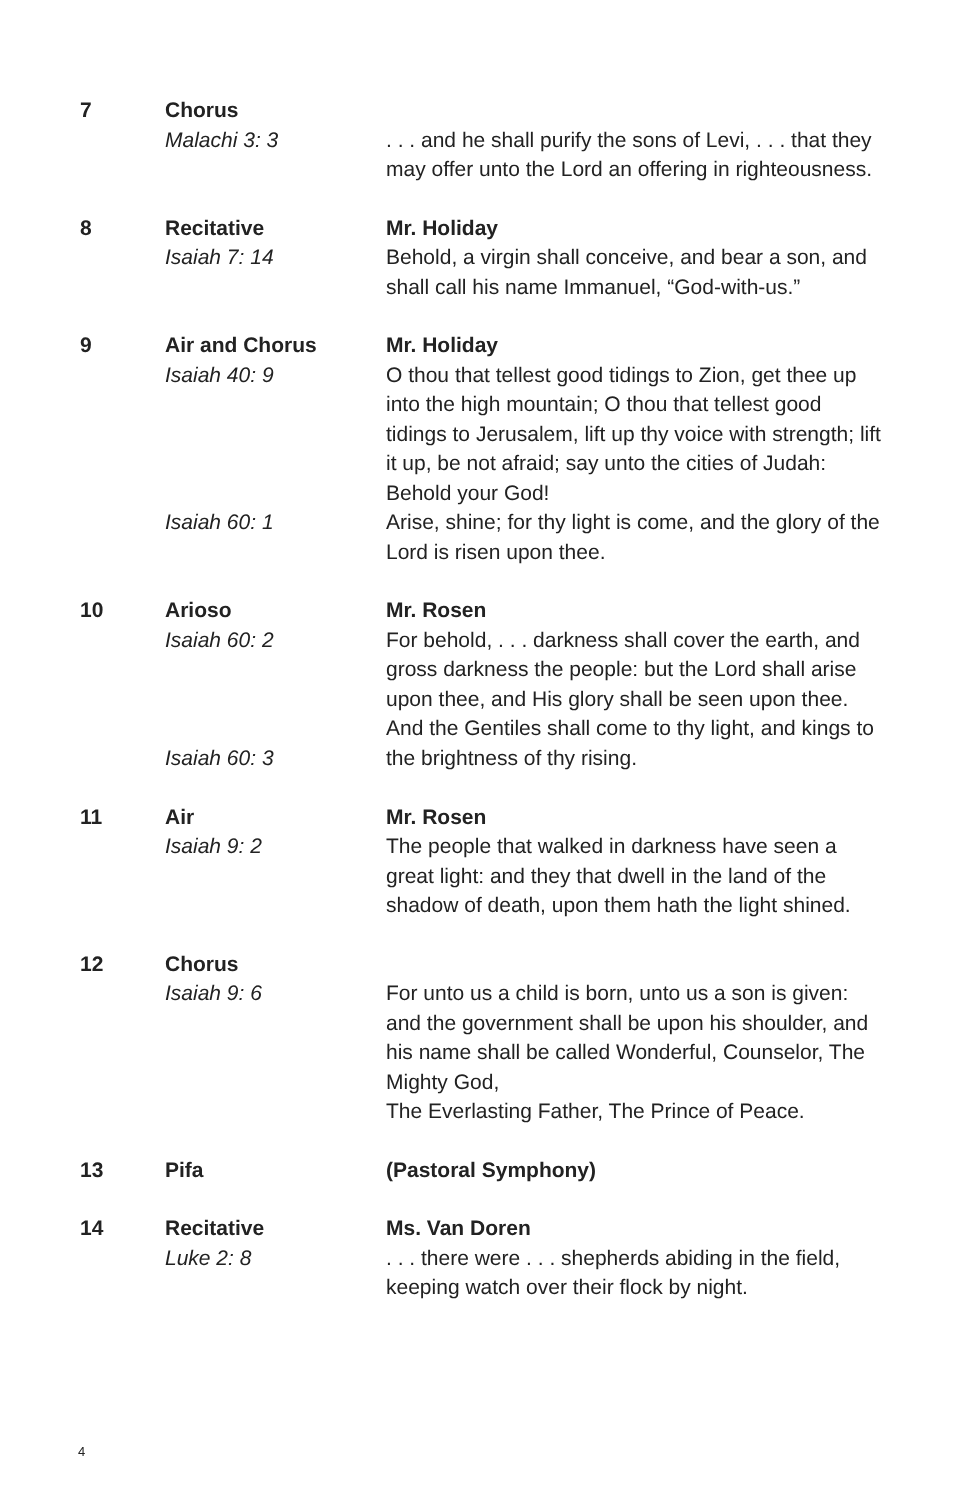7
Chorus
Malachi 3: 3
. . . and he shall purify the sons of Levi, . . . that they may offer unto the Lord an offering in righteousness.
8
Recitative
Isaiah 7: 14
Mr. Holiday
Behold, a virgin shall conceive, and bear a son, and shall call his name Immanuel, “God-with-us.”
9
Air and Chorus
Isaiah 40: 9
Isaiah 60: 1
Mr. Holiday
O thou that tellest good tidings to Zion, get thee up into the high mountain; O thou that tellest good tidings to Jerusalem, lift up thy voice with strength; lift it up, be not afraid; say unto the cities of Judah: Behold your God!
Arise, shine; for thy light is come, and the glory of the Lord is risen upon thee.
10
Arioso
Isaiah 60: 2
Isaiah 60: 3
Mr. Rosen
For behold, . . . darkness shall cover the earth, and gross darkness the people: but the Lord shall arise upon thee, and His glory shall be seen upon thee.
And the Gentiles shall come to thy light, and kings to the brightness of thy rising.
11
Air
Isaiah 9: 2
Mr. Rosen
The people that walked in darkness have seen a great light: and they that dwell in the land of the shadow of death, upon them hath the light shined.
12
Chorus
Isaiah 9: 6
For unto us a child is born, unto us a son is given: and the government shall be upon his shoulder, and his name shall be called Wonderful, Counselor, The Mighty God,
The Everlasting Father, The Prince of Peace.
13
Pifa
(Pastoral Symphony)
14
Recitative
Luke 2: 8
Ms. Van Doren
. . . there were . . . shepherds abiding in the field, keeping watch over their flock by night.
4